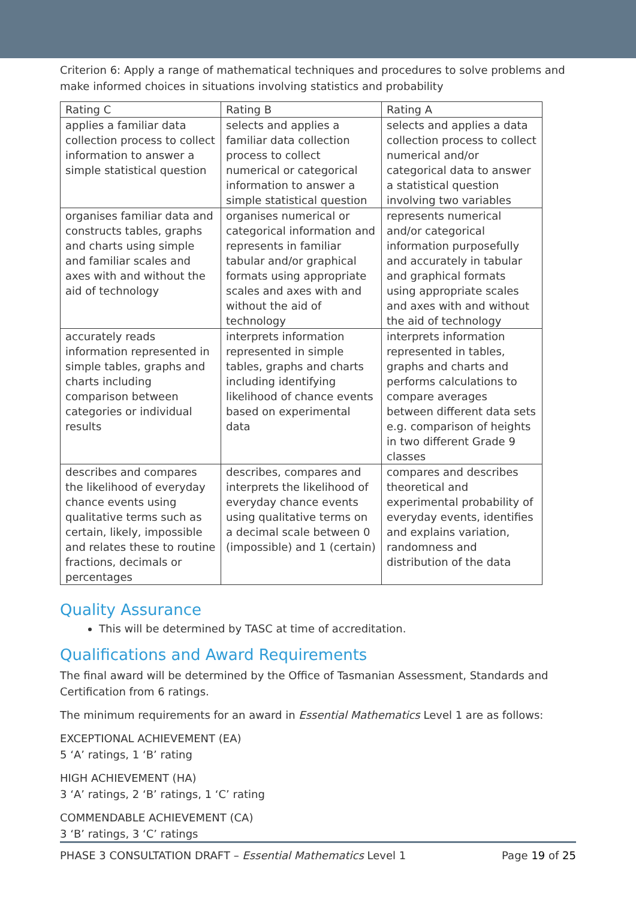Criterion 6: Apply a range of mathematical techniques and procedures to solve problems and make informed choices in situations involving statistics and probability
| Rating C | Rating B | Rating A |
| --- | --- | --- |
| applies a familiar data collection process to collect information to answer a simple statistical question | selects and applies a familiar data collection process to collect numerical or categorical information to answer a simple statistical question | selects and applies a data collection process to collect numerical and/or categorical data to answer a statistical question involving two variables |
| organises familiar data and constructs tables, graphs and charts using simple and familiar scales and axes with and without the aid of technology | organises numerical or categorical information and represents in familiar tabular and/or graphical formats using appropriate scales and axes with and without the aid of technology | represents numerical and/or categorical information purposefully and accurately in tabular and graphical formats using appropriate scales and axes with and without the aid of technology |
| accurately reads information represented in simple tables, graphs and charts including comparison between categories or individual results | interprets information represented in simple tables, graphs and charts including identifying likelihood of chance events based on experimental data | interprets information represented in tables, graphs and charts and performs calculations to compare averages between different data sets e.g. comparison of heights in two different Grade 9 classes |
| describes and compares the likelihood of everyday chance events using qualitative terms such as certain, likely, impossible and relates these to routine fractions, decimals or percentages | describes, compares and interprets the likelihood of everyday chance events using qualitative terms on a decimal scale between 0 (impossible) and 1 (certain) | compares and describes theoretical and experimental probability of everyday events, identifies and explains variation, randomness and distribution of the data |
Quality Assurance
This will be determined by TASC at time of accreditation.
Qualifications and Award Requirements
The final award will be determined by the Office of Tasmanian Assessment, Standards and Certification from 6 ratings.
The minimum requirements for an award in Essential Mathematics Level 1 are as follows:
EXCEPTIONAL ACHIEVEMENT (EA)
5 ‘A’ ratings, 1 ‘B’ rating
HIGH ACHIEVEMENT (HA)
3 ‘A’ ratings, 2 ‘B’ ratings, 1 ‘C’ rating
COMMENDABLE ACHIEVEMENT (CA)
3 ‘B’ ratings, 3 ‘C’ ratings
PHASE 3 CONSULTATION DRAFT – Essential Mathematics Level 1 Page 19 of 25